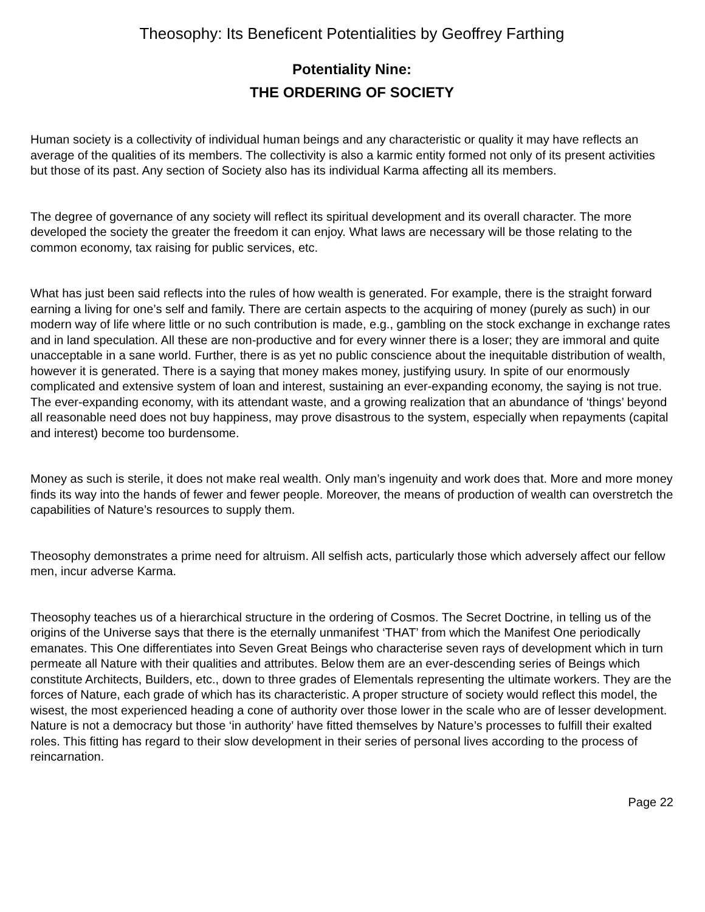Theosophy: Its Beneficent Potentialities by Geoffrey Farthing
Potentiality Nine:
THE ORDERING OF SOCIETY
Human society is a collectivity of individual human beings and any characteristic or quality it may have reflects an average of the qualities of its members. The collectivity is also a karmic entity formed not only of its present activities but those of its past. Any section of Society also has its individual Karma affecting all its members.
The degree of governance of any society will reflect its spiritual development and its overall character. The more developed the society the greater the freedom it can enjoy. What laws are necessary will be those relating to the common economy, tax raising for public services, etc.
What has just been said reflects into the rules of how wealth is generated. For example, there is the straight forward earning a living for one’s self and family. There are certain aspects to the acquiring of money (purely as such) in our modern way of life where little or no such contribution is made, e.g., gambling on the stock exchange in exchange rates and in land speculation. All these are non-productive and for every winner there is a loser; they are immoral and quite unacceptable in a sane world. Further, there is as yet no public conscience about the inequitable distribution of wealth, however it is generated. There is a saying that money makes money, justifying usury. In spite of our enormously complicated and extensive system of loan and interest, sustaining an ever-expanding economy, the saying is not true. The ever-expanding economy, with its attendant waste, and a growing realization that an abundance of ‘things’ beyond all reasonable need does not buy happiness, may prove disastrous to the system, especially when repayments (capital and interest) become too burdensome.
Money as such is sterile, it does not make real wealth. Only man’s ingenuity and work does that. More and more money finds its way into the hands of fewer and fewer people. Moreover, the means of production of wealth can overstretch the capabilities of Nature’s resources to supply them.
Theosophy demonstrates a prime need for altruism. All selfish acts, particularly those which adversely affect our fellow men, incur adverse Karma.
Theosophy teaches us of a hierarchical structure in the ordering of Cosmos. The Secret Doctrine, in telling us of the origins of the Universe says that there is the eternally unmanifest ‘THAT’ from which the Manifest One periodically emanates. This One differentiates into Seven Great Beings who characterise seven rays of development which in turn permeate all Nature with their qualities and attributes. Below them are an ever-descending series of Beings which constitute Architects, Builders, etc., down to three grades of Elementals representing the ultimate workers. They are the forces of Nature, each grade of which has its characteristic. A proper structure of society would reflect this model, the wisest, the most experienced heading a cone of authority over those lower in the scale who are of lesser development. Nature is not a democracy but those ‘in authority’ have fitted themselves by Nature’s processes to fulfill their exalted roles. This fitting has regard to their slow development in their series of personal lives according to the process of reincarnation.
Page 22